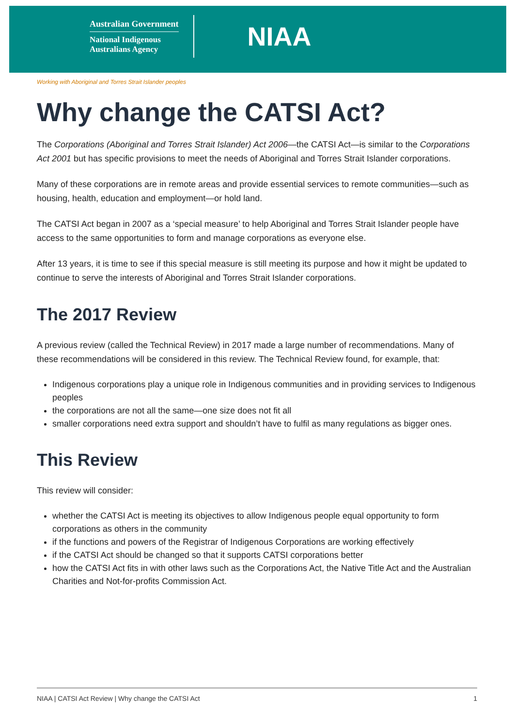Australian Government
National Indigenous
Australians Agency
NIAA
Working with Aboriginal and Torres Strait Islander peoples
Why change the CATSI Act?
The Corporations (Aboriginal and Torres Strait Islander) Act 2006—the CATSI Act—is similar to the Corporations Act 2001 but has specific provisions to meet the needs of Aboriginal and Torres Strait Islander corporations.
Many of these corporations are in remote areas and provide essential services to remote communities—such as housing, health, education and employment—or hold land.
The CATSI Act began in 2007 as a ‘special measure’ to help Aboriginal and Torres Strait Islander people have access to the same opportunities to form and manage corporations as everyone else.
After 13 years, it is time to see if this special measure is still meeting its purpose and how it might be updated to continue to serve the interests of Aboriginal and Torres Strait Islander corporations.
The 2017 Review
A previous review (called the Technical Review) in 2017 made a large number of recommendations. Many of these recommendations will be considered in this review. The Technical Review found, for example, that:
Indigenous corporations play a unique role in Indigenous communities and in providing services to Indigenous peoples
the corporations are not all the same—one size does not fit all
smaller corporations need extra support and shouldn’t have to fulfil as many regulations as bigger ones.
This Review
This review will consider:
whether the CATSI Act is meeting its objectives to allow Indigenous people equal opportunity to form corporations as others in the community
if the functions and powers of the Registrar of Indigenous Corporations are working effectively
if the CATSI Act should be changed so that it supports CATSI corporations better
how the CATSI Act fits in with other laws such as the Corporations Act, the Native Title Act and the Australian Charities and Not-for-profits Commission Act.
NIAA | CATSI Act Review | Why change the CATSI Act 1